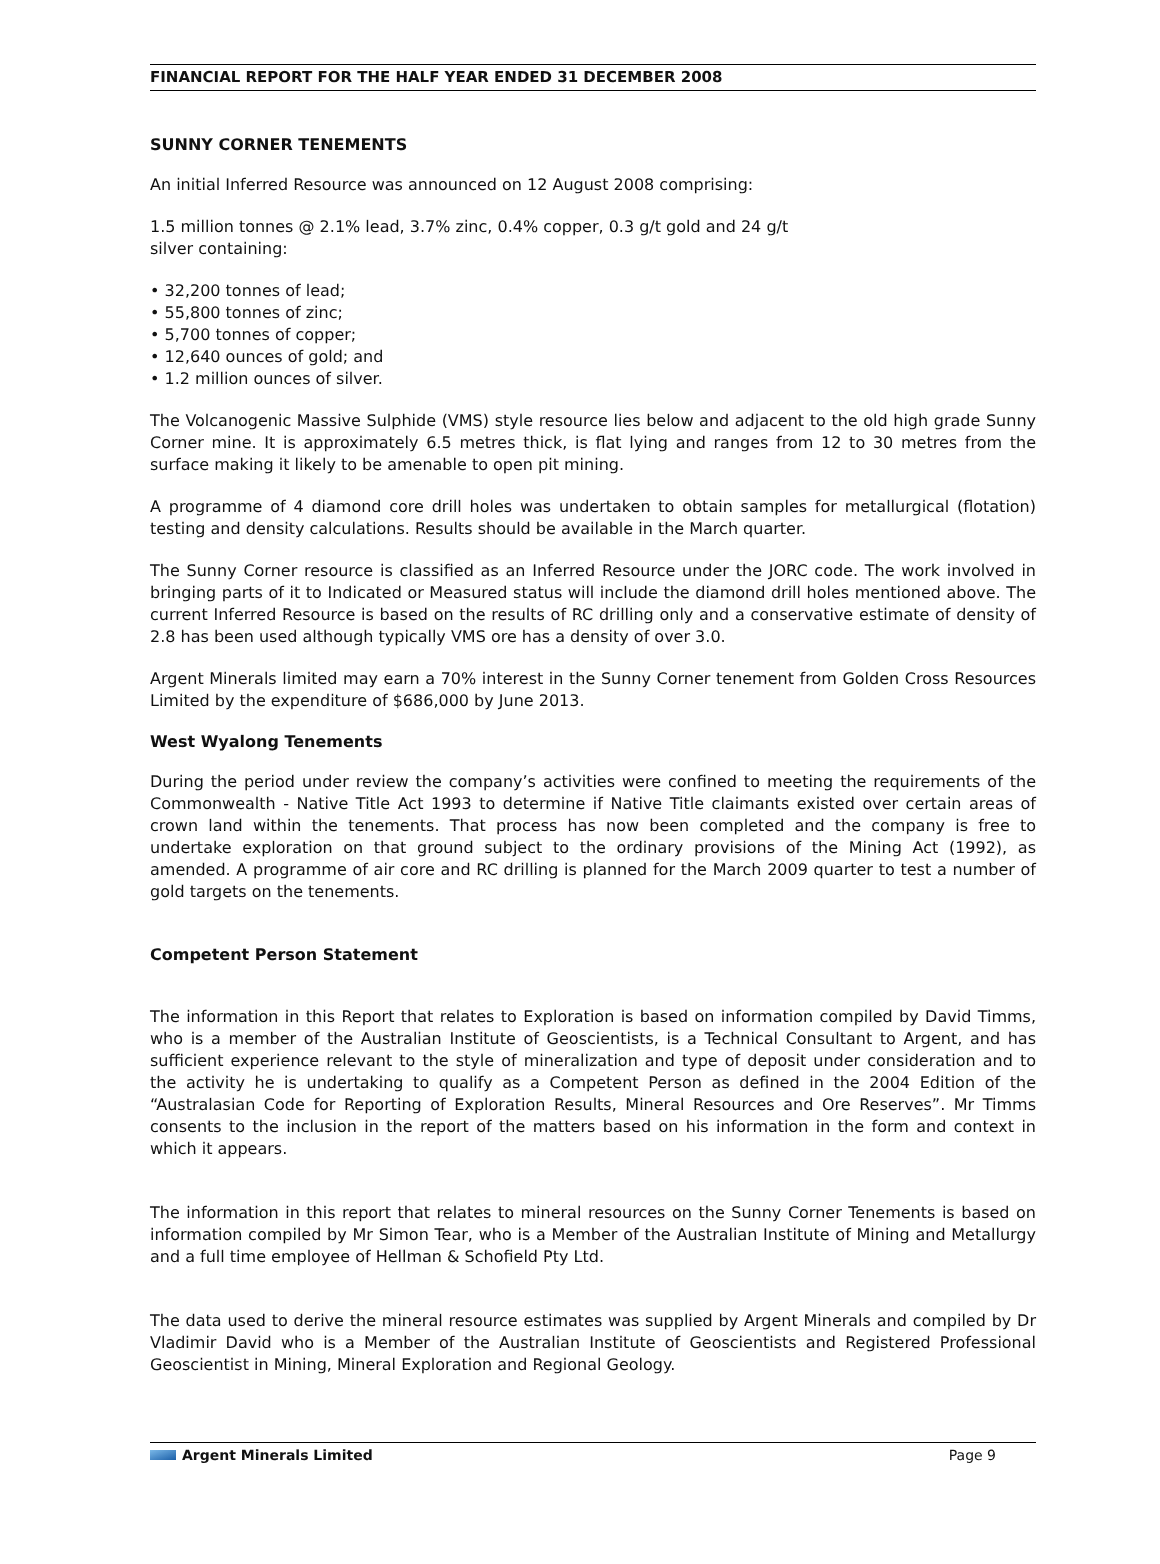FINANCIAL REPORT FOR THE HALF YEAR ENDED 31 DECEMBER 2008
SUNNY CORNER TENEMENTS
An initial Inferred Resource was announced on 12 August 2008 comprising:
1.5 million tonnes @ 2.1% lead, 3.7% zinc, 0.4% copper, 0.3 g/t gold and 24 g/t
silver containing:
• 32,200 tonnes of lead;
• 55,800 tonnes of zinc;
• 5,700 tonnes of copper;
• 12,640 ounces of gold; and
• 1.2 million ounces of silver.
The Volcanogenic Massive Sulphide (VMS) style resource lies below and adjacent to the old high grade Sunny Corner mine. It is approximately 6.5 metres thick, is flat lying and ranges from 12 to 30 metres from the surface making it likely to be amenable to open pit mining.
A programme of 4 diamond core drill holes was undertaken to obtain samples for metallurgical (flotation) testing and density calculations. Results should be available in the March quarter.
The Sunny Corner resource is classified as an Inferred Resource under the JORC code. The work involved in bringing parts of it to Indicated or Measured status will include the diamond drill holes mentioned above. The current Inferred Resource is based on the results of RC drilling only and a conservative estimate of density of 2.8 has been used although typically VMS ore has a density of over 3.0.
Argent Minerals limited may earn a 70% interest in the Sunny Corner tenement from Golden Cross Resources Limited by the expenditure of $686,000 by June 2013.
West Wyalong Tenements
During the period under review the company’s activities were confined to meeting the requirements of the Commonwealth - Native Title Act 1993 to determine if Native Title claimants existed over certain areas of crown land within the tenements. That process has now been completed and the company is free to undertake exploration on that ground subject to the ordinary provisions of the Mining Act (1992), as amended. A programme of air core and RC drilling is planned for the March 2009 quarter to test a number of gold targets on the tenements.
Competent Person Statement
The information in this Report that relates to Exploration is based on information compiled by David Timms, who is a member of the Australian Institute of Geoscientists, is a Technical Consultant to Argent, and has sufficient experience relevant to the style of mineralization and type of deposit under consideration and to the activity he is undertaking to qualify as a Competent Person as defined in the 2004 Edition of the “Australasian Code for Reporting of Exploration Results, Mineral Resources and Ore Reserves”. Mr Timms consents to the inclusion in the report of the matters based on his information in the form and context in which it appears.
The information in this report that relates to mineral resources on the Sunny Corner Tenements is based on information compiled by Mr Simon Tear, who is a Member of the Australian Institute of Mining and Metallurgy and a full time employee of Hellman & Schofield Pty Ltd.
The data used to derive the mineral resource estimates was supplied by Argent Minerals and compiled by Dr Vladimir David who is a Member of the Australian Institute of Geoscientists and Registered Professional Geoscientist in Mining, Mineral Exploration and Regional Geology.
Argent Minerals Limited Page 9